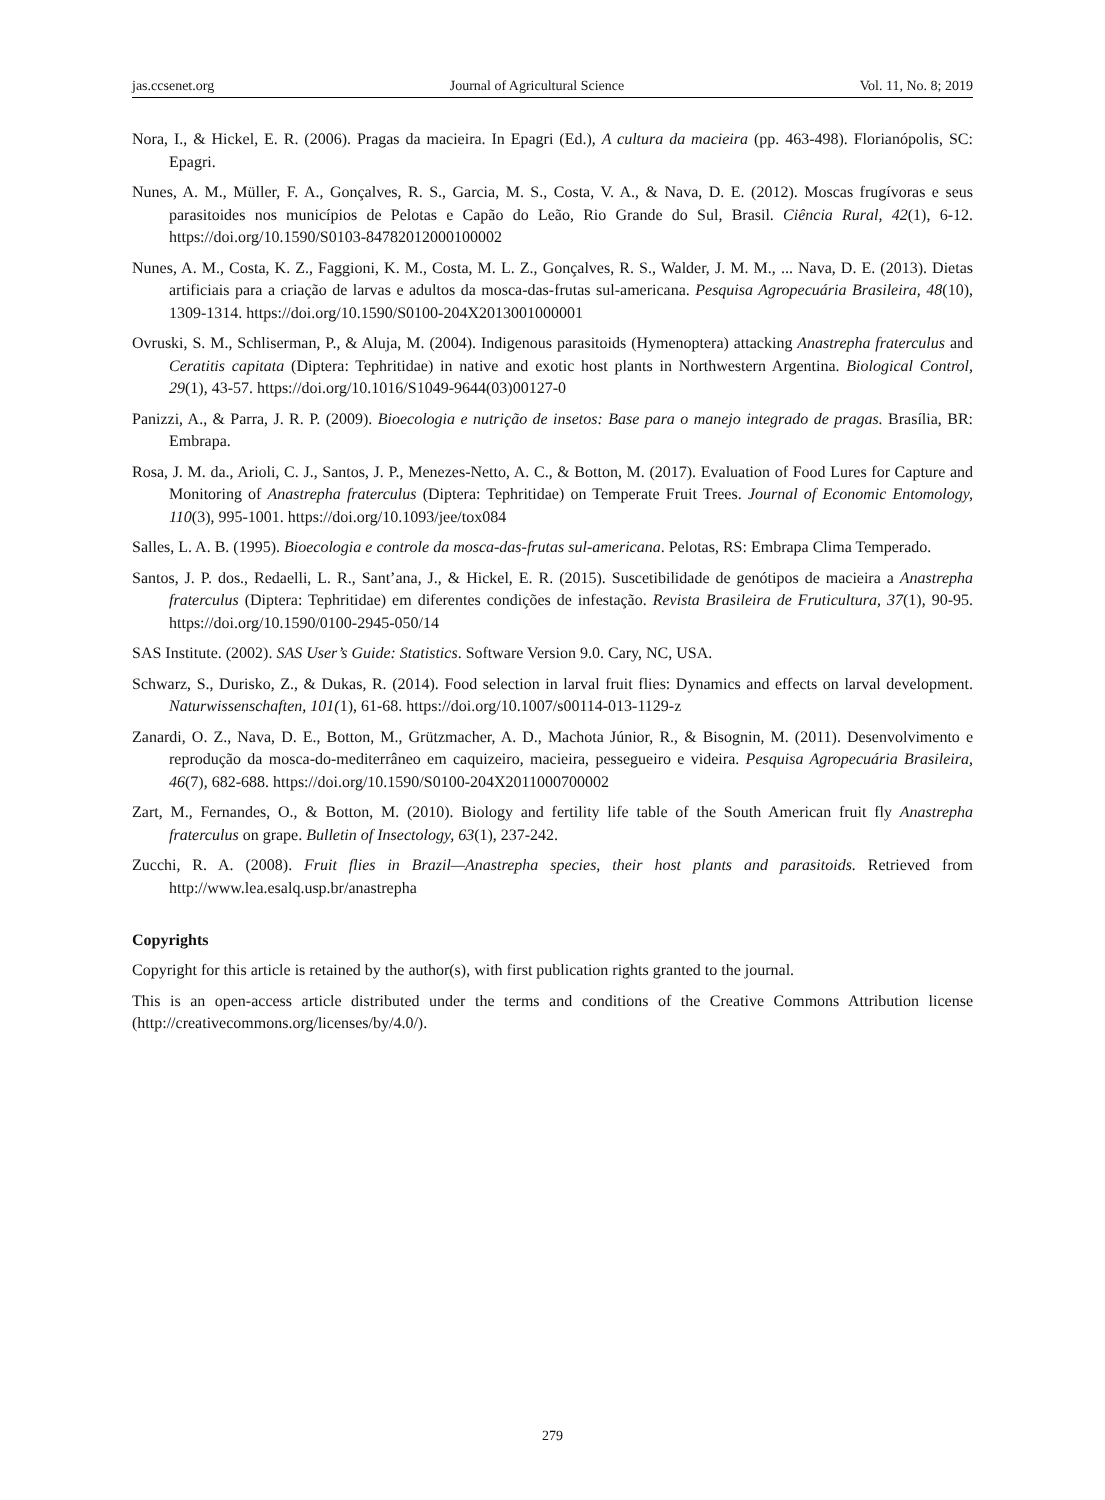jas.ccsenet.org Journal of Agricultural Science Vol. 11, No. 8; 2019
Nora, I., & Hickel, E. R. (2006). Pragas da macieira. In Epagri (Ed.), A cultura da macieira (pp. 463-498). Florianópolis, SC: Epagri.
Nunes, A. M., Müller, F. A., Gonçalves, R. S., Garcia, M. S., Costa, V. A., & Nava, D. E. (2012). Moscas frugívoras e seus parasitoides nos municípios de Pelotas e Capão do Leão, Rio Grande do Sul, Brasil. Ciência Rural, 42(1), 6-12. https://doi.org/10.1590/S0103-84782012000100002
Nunes, A. M., Costa, K. Z., Faggioni, K. M., Costa, M. L. Z., Gonçalves, R. S., Walder, J. M. M., ... Nava, D. E. (2013). Dietas artificiais para a criação de larvas e adultos da mosca-das-frutas sul-americana. Pesquisa Agropecuária Brasileira, 48(10), 1309-1314. https://doi.org/10.1590/S0100-204X2013001000001
Ovruski, S. M., Schliserman, P., & Aluja, M. (2004). Indigenous parasitoids (Hymenoptera) attacking Anastrepha fraterculus and Ceratitis capitata (Diptera: Tephritidae) in native and exotic host plants in Northwestern Argentina. Biological Control, 29(1), 43-57. https://doi.org/10.1016/S1049-9644(03)00127-0
Panizzi, A., & Parra, J. R. P. (2009). Bioecologia e nutrição de insetos: Base para o manejo integrado de pragas. Brasília, BR: Embrapa.
Rosa, J. M. da., Arioli, C. J., Santos, J. P., Menezes-Netto, A. C., & Botton, M. (2017). Evaluation of Food Lures for Capture and Monitoring of Anastrepha fraterculus (Diptera: Tephritidae) on Temperate Fruit Trees. Journal of Economic Entomology, 110(3), 995-1001. https://doi.org/10.1093/jee/tox084
Salles, L. A. B. (1995). Bioecologia e controle da mosca-das-frutas sul-americana. Pelotas, RS: Embrapa Clima Temperado.
Santos, J. P. dos., Redaelli, L. R., Sant’ana, J., & Hickel, E. R. (2015). Suscetibilidade de genótipos de macieira a Anastrepha fraterculus (Diptera: Tephritidae) em diferentes condições de infestação. Revista Brasileira de Fruticultura, 37(1), 90-95. https://doi.org/10.1590/0100-2945-050/14
SAS Institute. (2002). SAS User’s Guide: Statistics. Software Version 9.0. Cary, NC, USA.
Schwarz, S., Durisko, Z., & Dukas, R. (2014). Food selection in larval fruit flies: Dynamics and effects on larval development. Naturwissenschaften, 101(1), 61-68. https://doi.org/10.1007/s00114-013-1129-z
Zanardi, O. Z., Nava, D. E., Botton, M., Grützmacher, A. D., Machota Júnior, R., & Bisognin, M. (2011). Desenvolvimento e reprodução da mosca-do-mediterrâneo em caquizeiro, macieira, pessegueiro e videira. Pesquisa Agropecuária Brasileira, 46(7), 682-688. https://doi.org/10.1590/S0100-204X2011000700002
Zart, M., Fernandes, O., & Botton, M. (2010). Biology and fertility life table of the South American fruit fly Anastrepha fraterculus on grape. Bulletin of Insectology, 63(1), 237-242.
Zucchi, R. A. (2008). Fruit flies in Brazil—Anastrepha species, their host plants and parasitoids. Retrieved from http://www.lea.esalq.usp.br/anastrepha
Copyrights
Copyright for this article is retained by the author(s), with first publication rights granted to the journal.
This is an open-access article distributed under the terms and conditions of the Creative Commons Attribution license (http://creativecommons.org/licenses/by/4.0/).
279